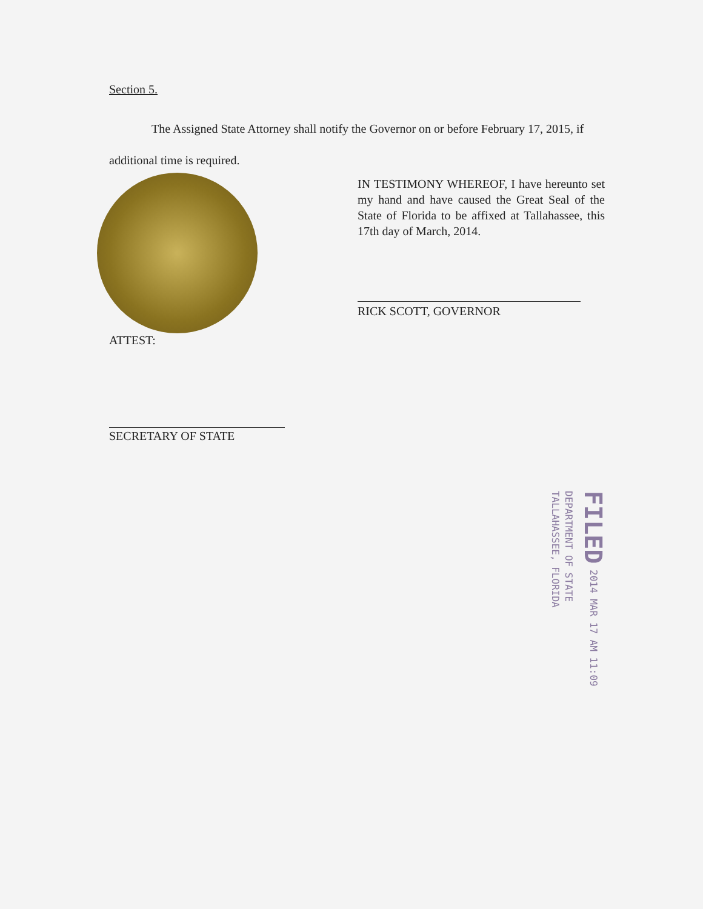Section 5.
The Assigned State Attorney shall notify the Governor on or before February 17, 2015, if additional time is required.
IN TESTIMONY WHEREOF, I have hereunto set my hand and have caused the Great Seal of the State of Florida to be affixed at Tallahassee, this 17th day of March, 2014.
RICK SCOTT, GOVERNOR
ATTEST:
SECRETARY OF STATE
FILED 2014 MAR 17 AM 11:09
DEPARTMENT OF STATE
TALLAHASSEE, FLORIDA